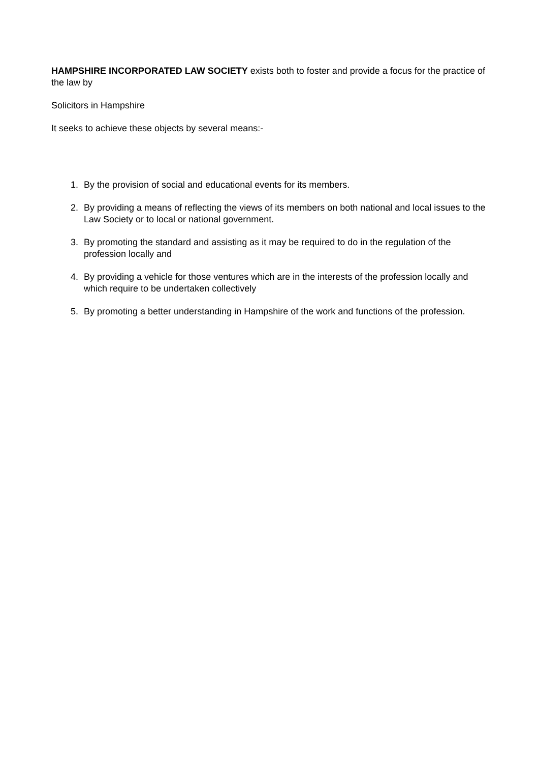HAMPSHIRE INCORPORATED LAW SOCIETY exists both to foster and provide a focus for the practice of the law by
Solicitors in Hampshire
It seeks to achieve these objects by several means:-
1. By the provision of social and educational events for its members.
2. By providing a means of reflecting the views of its members on both national and local issues to the Law Society or to local or national government.
3. By promoting the standard and assisting as it may be required to do in the regulation of the profession locally and
4. By providing a vehicle for those ventures which are in the interests of the profession locally and which require to be undertaken collectively
5. By promoting a better understanding in Hampshire of the work and functions of the profession.